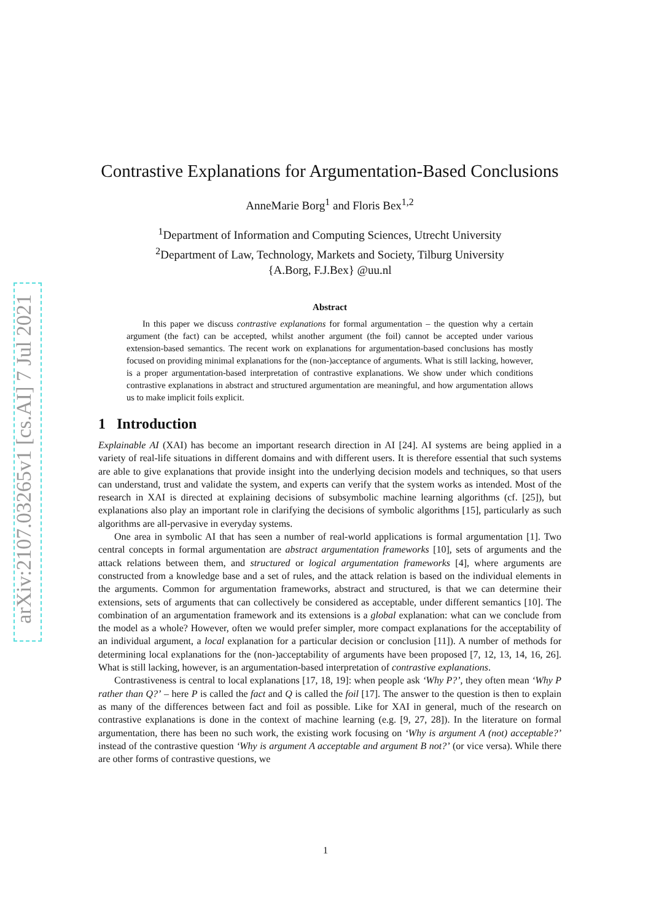arXiv:2107.03265v1 [cs.AI] 7 Jul 2021
Contrastive Explanations for Argumentation-Based Conclusions
AnneMarie Borg<sup>1</sup> and Floris Bex<sup>1,2</sup>
<sup>1</sup> Department of Information and Computing Sciences, Utrecht University
<sup>2</sup> Department of Law, Technology, Markets and Society, Tilburg University
{A.Borg, F.J.Bex} @uu.nl
Abstract
In this paper we discuss contrastive explanations for formal argumentation – the question why a certain argument (the fact) can be accepted, whilst another argument (the foil) cannot be accepted under various extension-based semantics. The recent work on explanations for argumentation-based conclusions has mostly focused on providing minimal explanations for the (non-)acceptance of arguments. What is still lacking, however, is a proper argumentation-based interpretation of contrastive explanations. We show under which conditions contrastive explanations in abstract and structured argumentation are meaningful, and how argumentation allows us to make implicit foils explicit.
1 Introduction
Explainable AI (XAI) has become an important research direction in AI [24]. AI systems are being applied in a variety of real-life situations in different domains and with different users. It is therefore essential that such systems are able to give explanations that provide insight into the underlying decision models and techniques, so that users can understand, trust and validate the system, and experts can verify that the system works as intended. Most of the research in XAI is directed at explaining decisions of subsymbolic machine learning algorithms (cf. [25]), but explanations also play an important role in clarifying the decisions of symbolic algorithms [15], particularly as such algorithms are all-pervasive in everyday systems.
One area in symbolic AI that has seen a number of real-world applications is formal argumentation [1]. Two central concepts in formal argumentation are abstract argumentation frameworks [10], sets of arguments and the attack relations between them, and structured or logical argumentation frameworks [4], where arguments are constructed from a knowledge base and a set of rules, and the attack relation is based on the individual elements in the arguments. Common for argumentation frameworks, abstract and structured, is that we can determine their extensions, sets of arguments that can collectively be considered as acceptable, under different semantics [10]. The combination of an argumentation framework and its extensions is a global explanation: what can we conclude from the model as a whole? However, often we would prefer simpler, more compact explanations for the acceptability of an individual argument, a local explanation for a particular decision or conclusion [11]). A number of methods for determining local explanations for the (non-)acceptability of arguments have been proposed [7, 12, 13, 14, 16, 26]. What is still lacking, however, is an argumentation-based interpretation of contrastive explanations.
Contrastiveness is central to local explanations [17, 18, 19]: when people ask ‘Why P?’, they often mean ‘Why P rather than Q?’ – here P is called the fact and Q is called the foil [17]. The answer to the question is then to explain as many of the differences between fact and foil as possible. Like for XAI in general, much of the research on contrastive explanations is done in the context of machine learning (e.g. [9, 27, 28]). In the literature on formal argumentation, there has been no such work, the existing work focusing on ‘Why is argument A (not) acceptable?’ instead of the contrastive question ‘Why is argument A acceptable and argument B not?’ (or vice versa). While there are other forms of contrastive questions, we
1